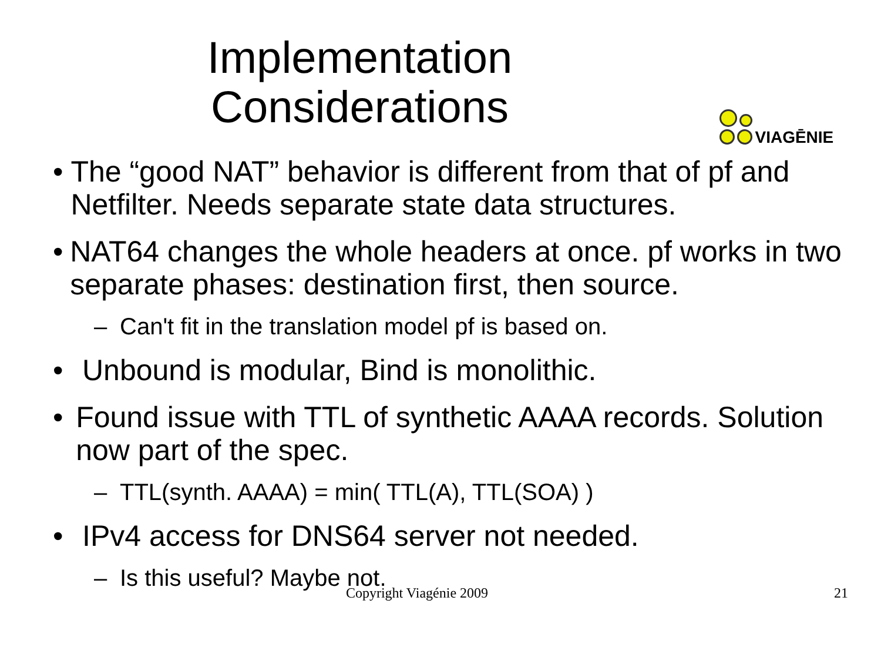Implementation
Considerations
VIAGĒNIE
• The “good NAT” behavior is different from that of pf and Netfilter. Needs separate state data structures.
• NAT64 changes the whole headers at once. pf works in two separate phases: destination first, then source.
– Can't fit in the translation model pf is based on.
• Unbound is modular, Bind is monolithic.
• Found issue with TTL of synthetic AAAA records. Solution now part of the spec.
– TTL(synth. AAAA) = min( TTL(A), TTL(SOA) )
• IPv4 access for DNS64 server not needed.
– Is this useful? Maybe not.
Copyright Viagénie 2009 21